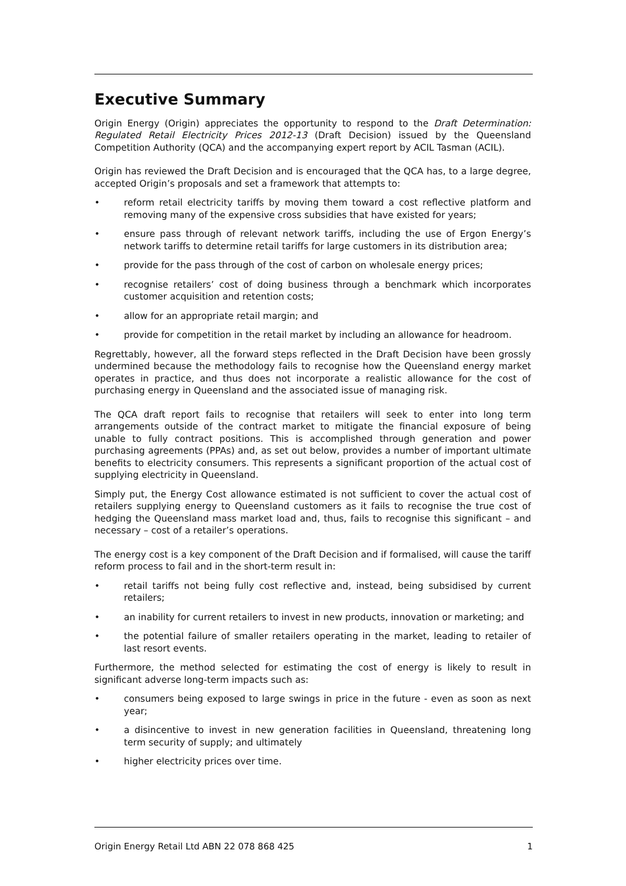Executive Summary
Origin Energy (Origin) appreciates the opportunity to respond to the Draft Determination: Regulated Retail Electricity Prices 2012-13 (Draft Decision) issued by the Queensland Competition Authority (QCA) and the accompanying expert report by ACIL Tasman (ACIL).
Origin has reviewed the Draft Decision and is encouraged that the QCA has, to a large degree, accepted Origin’s proposals and set a framework that attempts to:
• reform retail electricity tariffs by moving them toward a cost reflective platform and removing many of the expensive cross subsidies that have existed for years;
• ensure pass through of relevant network tariffs, including the use of Ergon Energy’s network tariffs to determine retail tariffs for large customers in its distribution area;
• provide for the pass through of the cost of carbon on wholesale energy prices;
• recognise retailers’ cost of doing business through a benchmark which incorporates customer acquisition and retention costs;
• allow for an appropriate retail margin; and
• provide for competition in the retail market by including an allowance for headroom.
Regrettably, however, all the forward steps reflected in the Draft Decision have been grossly undermined because the methodology fails to recognise how the Queensland energy market operates in practice, and thus does not incorporate a realistic allowance for the cost of purchasing energy in Queensland and the associated issue of managing risk.
The QCA draft report fails to recognise that retailers will seek to enter into long term arrangements outside of the contract market to mitigate the financial exposure of being unable to fully contract positions. This is accomplished through generation and power purchasing agreements (PPAs) and, as set out below, provides a number of important ultimate benefits to electricity consumers. This represents a significant proportion of the actual cost of supplying electricity in Queensland.
Simply put, the Energy Cost allowance estimated is not sufficient to cover the actual cost of retailers supplying energy to Queensland customers as it fails to recognise the true cost of hedging the Queensland mass market load and, thus, fails to recognise this significant – and necessary – cost of a retailer’s operations.
The energy cost is a key component of the Draft Decision and if formalised, will cause the tariff reform process to fail and in the short-term result in:
• retail tariffs not being fully cost reflective and, instead, being subsidised by current retailers;
• an inability for current retailers to invest in new products, innovation or marketing; and
• the potential failure of smaller retailers operating in the market, leading to retailer of last resort events.
Furthermore, the method selected for estimating the cost of energy is likely to result in significant adverse long-term impacts such as:
• consumers being exposed to large swings in price in the future - even as soon as next year;
• a disincentive to invest in new generation facilities in Queensland, threatening long term security of supply; and ultimately
• higher electricity prices over time.
Origin Energy Retail Ltd ABN 22 078 868 425 1